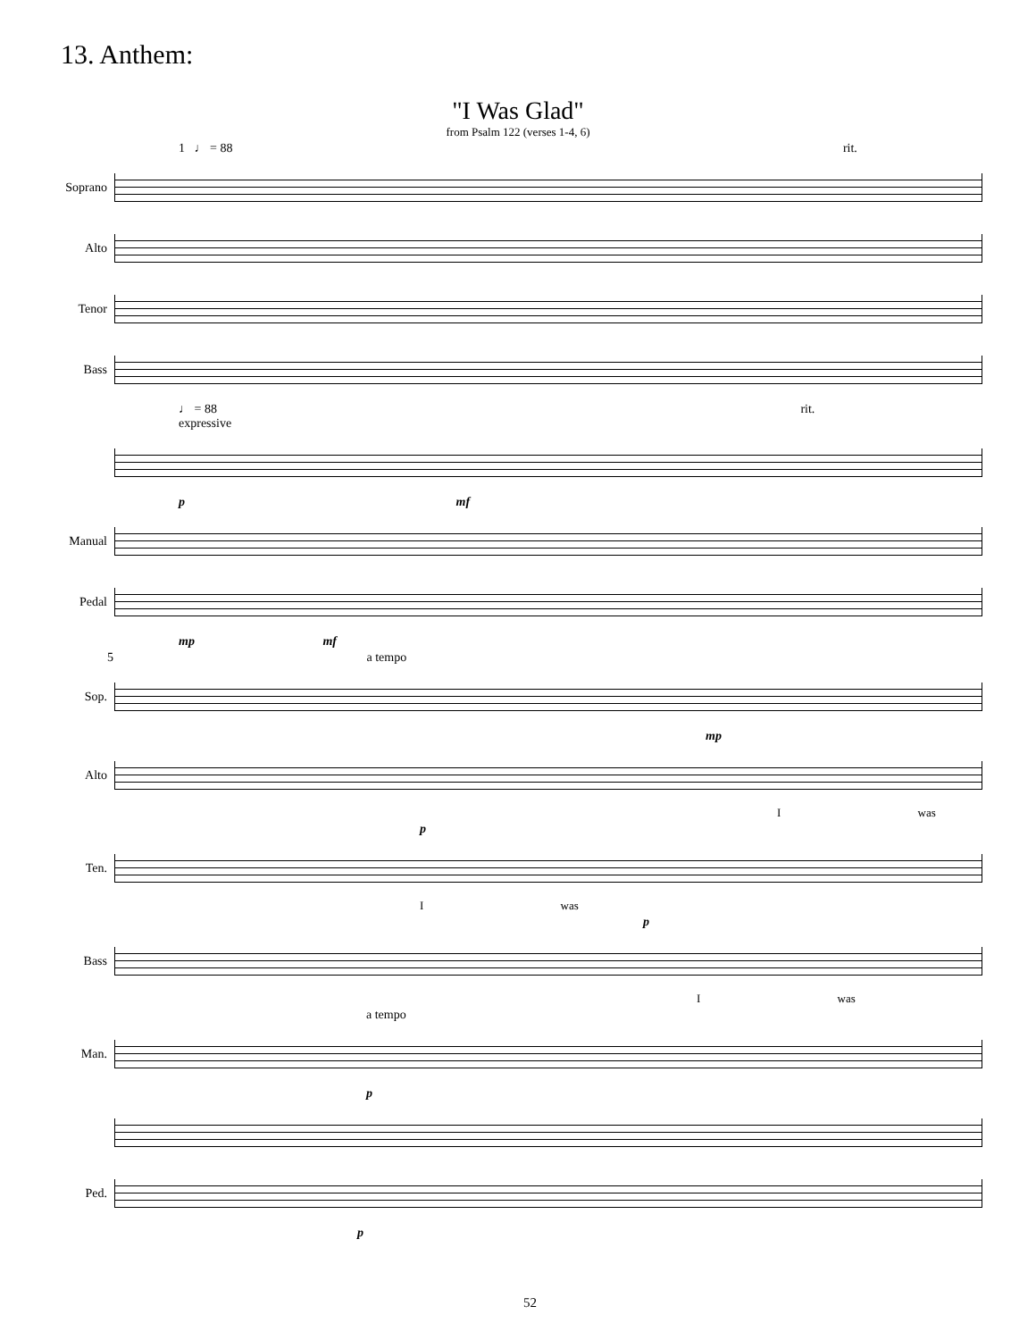13. Anthem:
"I Was Glad"
from Psalm 122 (verses 1-4, 6)
1 ♩ = 88 rit.
Soprano
Alto
Tenor
Bass
♩ = 88 rit.
expressive
p mf
Manual
Pedal
mp mf
5 a tempo
Sop.
mp
Alto
I was
p
Ten.
I was
p
Bass
I was
a tempo
Man.
p
Ped.
p
52